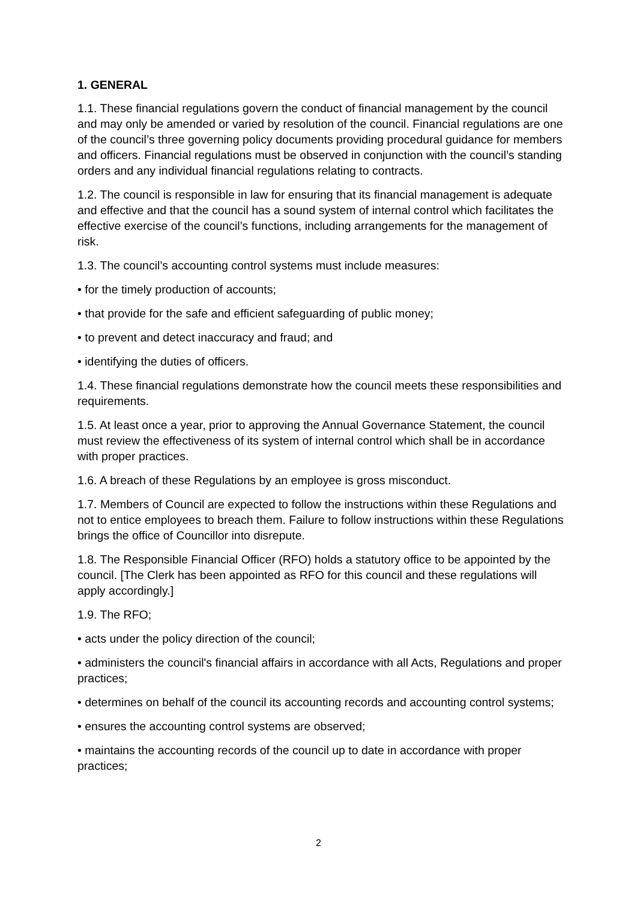1. GENERAL
1.1. These financial regulations govern the conduct of financial management by the council and may only be amended or varied by resolution of the council. Financial regulations are one of the council’s three governing policy documents providing procedural guidance for members and officers. Financial regulations must be observed in conjunction with the council’s standing orders and any individual financial regulations relating to contracts.
1.2. The council is responsible in law for ensuring that its financial management is adequate and effective and that the council has a sound system of internal control which facilitates the effective exercise of the council’s functions, including arrangements for the management of risk.
1.3. The council’s accounting control systems must include measures:
• for the timely production of accounts;
• that provide for the safe and efficient safeguarding of public money;
• to prevent and detect inaccuracy and fraud; and
• identifying the duties of officers.
1.4. These financial regulations demonstrate how the council meets these responsibilities and requirements.
1.5. At least once a year, prior to approving the Annual Governance Statement, the council must review the effectiveness of its system of internal control which shall be in accordance with proper practices.
1.6. A breach of these Regulations by an employee is gross misconduct.
1.7. Members of Council are expected to follow the instructions within these Regulations and not to entice employees to breach them. Failure to follow instructions within these Regulations brings the office of Councillor into disrepute.
1.8. The Responsible Financial Officer (RFO) holds a statutory office to be appointed by the council. [The Clerk has been appointed as RFO for this council and these regulations will apply accordingly.]
1.9. The RFO;
• acts under the policy direction of the council;
• administers the council's financial affairs in accordance with all Acts, Regulations and proper practices;
• determines on behalf of the council its accounting records and accounting control systems;
• ensures the accounting control systems are observed;
• maintains the accounting records of the council up to date in accordance with proper practices;
2